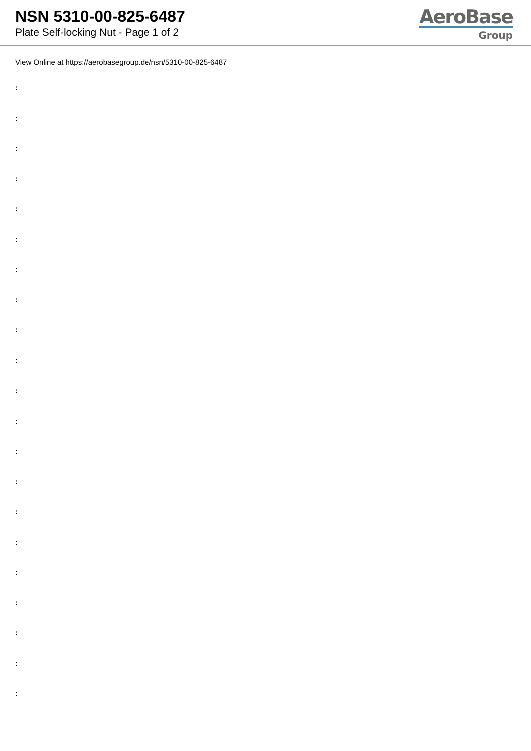NSN 5310-00-825-6487
Plate Self-locking Nut - Page 1 of 2
AeroBase
Group
View Online at https://aerobasegroup.de/nsn/5310-00-825-6487
:
:
:
:
:
:
:
:
:
:
:
:
:
:
:
:
:
:
:
:
: